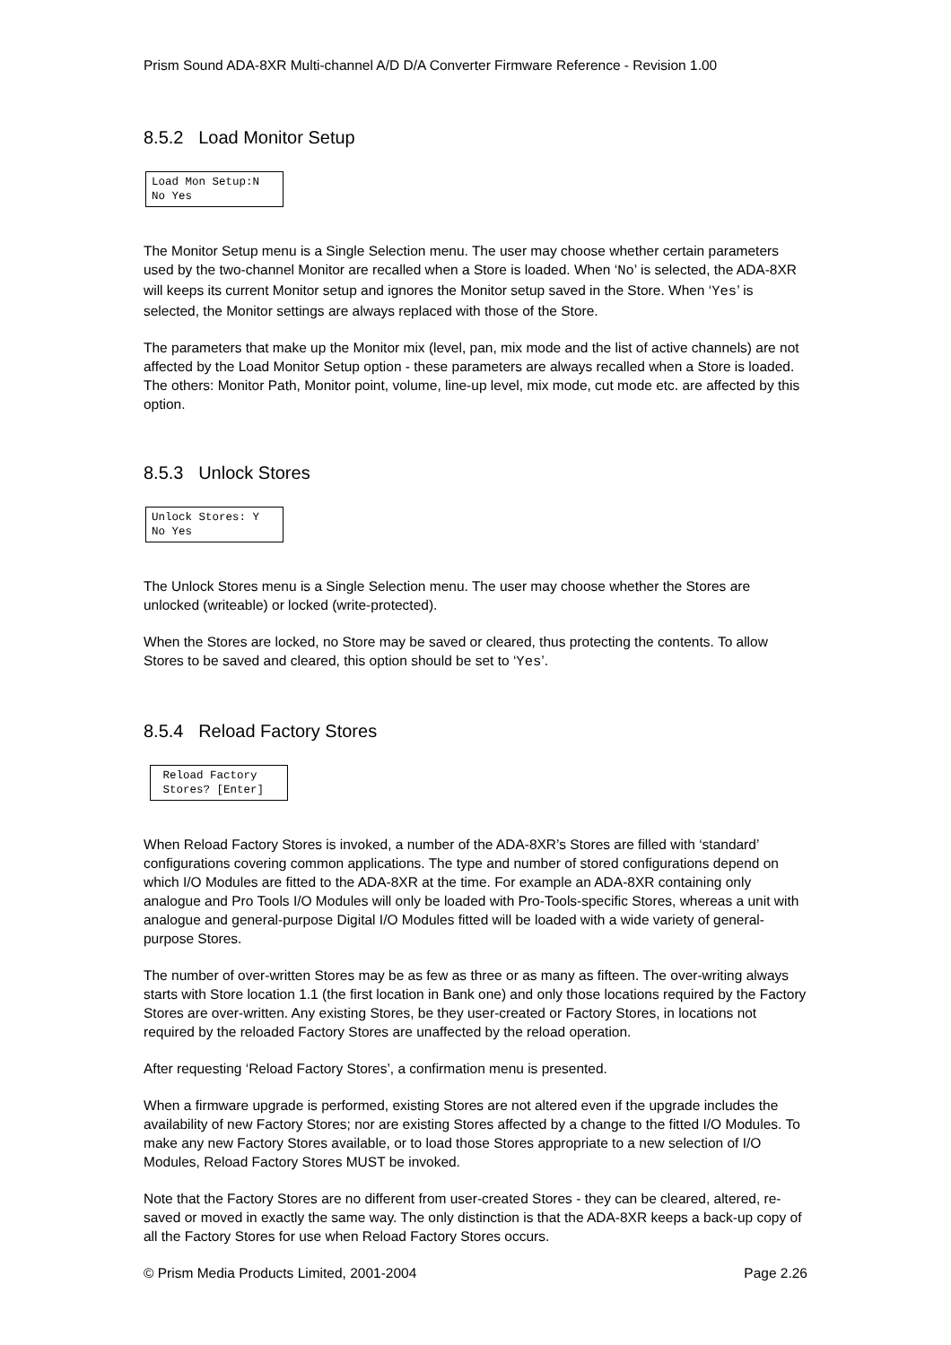Prism Sound ADA-8XR Multi-channel A/D D/A Converter Firmware Reference - Revision 1.00
8.5.2 Load Monitor Setup
Load Mon Setup:N No Yes
The Monitor Setup menu is a Single Selection menu. The user may choose whether certain parameters used by the two-channel Monitor are recalled when a Store is loaded. When ‘No’ is selected, the ADA-8XR will keeps its current Monitor setup and ignores the Monitor setup saved in the Store. When ‘Yes’ is selected, the Monitor settings are always replaced with those of the Store.
The parameters that make up the Monitor mix (level, pan, mix mode and the list of active channels) are not affected by the Load Monitor Setup option - these parameters are always recalled when a Store is loaded. The others: Monitor Path, Monitor point, volume, line-up level, mix mode, cut mode etc. are affected by this option.
8.5.3 Unlock Stores
Unlock Stores: Y No Yes
The Unlock Stores menu is a Single Selection menu. The user may choose whether the Stores are unlocked (writeable) or locked (write-protected).
When the Stores are locked, no Store may be saved or cleared, thus protecting the contents. To allow Stores to be saved and cleared, this option should be set to ‘Yes’.
8.5.4 Reload Factory Stores
Reload Factory Stores? [Enter]
When Reload Factory Stores is invoked, a number of the ADA-8XR’s Stores are filled with ‘standard’ configurations covering common applications. The type and number of stored configurations depend on which I/O Modules are fitted to the ADA-8XR at the time. For example an ADA-8XR containing only analogue and Pro Tools I/O Modules will only be loaded with Pro-Tools-specific Stores, whereas a unit with analogue and general-purpose Digital I/O Modules fitted will be loaded with a wide variety of general-purpose Stores.
The number of over-written Stores may be as few as three or as many as fifteen. The over-writing always starts with Store location 1.1 (the first location in Bank one) and only those locations required by the Factory Stores are over-written. Any existing Stores, be they user-created or Factory Stores, in locations not required by the reloaded Factory Stores are unaffected by the reload operation.
After requesting ‘Reload Factory Stores’, a confirmation menu is presented.
When a firmware upgrade is performed, existing Stores are not altered even if the upgrade includes the availability of new Factory Stores; nor are existing Stores affected by a change to the fitted I/O Modules. To make any new Factory Stores available, or to load those Stores appropriate to a new selection of I/O Modules, Reload Factory Stores MUST be invoked.
Note that the Factory Stores are no different from user-created Stores - they can be cleared, altered, re-saved or moved in exactly the same way. The only distinction is that the ADA-8XR keeps a back-up copy of all the Factory Stores for use when Reload Factory Stores occurs.
© Prism Media Products Limited, 2001-2004 Page 2.26